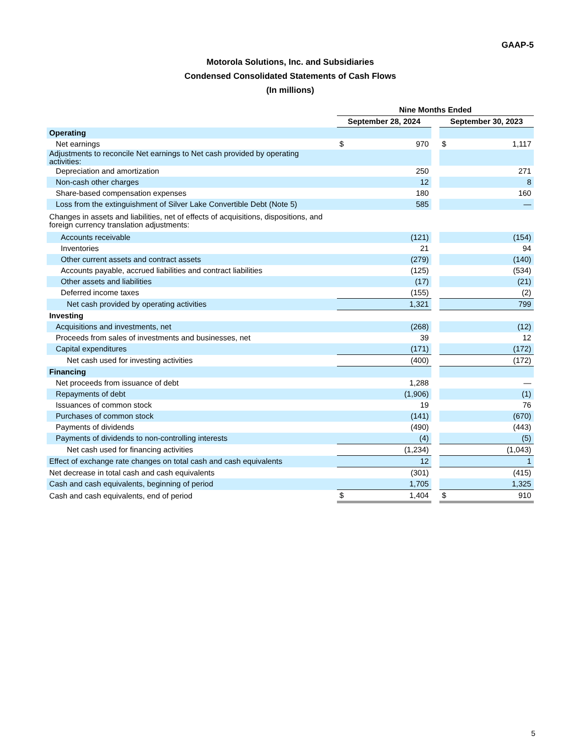GAAP-5
Motorola Solutions, Inc. and Subsidiaries
Condensed Consolidated Statements of Cash Flows
(In millions)
| | Nine Months Ended | | | | |
| --- | --- | --- | --- | --- | --- |
| | September 28, 2024 | | | September 30, 2023 | |
| Operating | | | | | |
| Net earnings | $ | 970 | | $ | 1,117 |
| Adjustments to reconcile Net earnings to Net cash provided by operating activities: | | | | | |
| Depreciation and amortization | | 250 | | | 271 |
| Non-cash other charges | | 12 | | | 8 |
| Share-based compensation expenses | | 180 | | | 160 |
| Loss from the extinguishment of Silver Lake Convertible Debt (Note 5) | | 585 | | | — |
| Changes in assets and liabilities, net of effects of acquisitions, dispositions, and foreign currency translation adjustments: | | | | | |
| Accounts receivable | | (121) | | | (154) |
| Inventories | | 21 | | | 94 |
| Other current assets and contract assets | | (279) | | | (140) |
| Accounts payable, accrued liabilities and contract liabilities | | (125) | | | (534) |
| Other assets and liabilities | | (17) | | | (21) |
| Deferred income taxes | | (155) | | | (2) |
| Net cash provided by operating activities | | 1,321 | | | 799 |
| Investing | | | | | |
| Acquisitions and investments, net | | (268) | | | (12) |
| Proceeds from sales of investments and businesses, net | | 39 | | | 12 |
| Capital expenditures | | (171) | | | (172) |
| Net cash used for investing activities | | (400) | | | (172) |
| Financing | | | | | |
| Net proceeds from issuance of debt | | 1,288 | | | — |
| Repayments of debt | | (1,906) | | | (1) |
| Issuances of common stock | | 19 | | | 76 |
| Purchases of common stock | | (141) | | | (670) |
| Payments of dividends | | (490) | | | (443) |
| Payments of dividends to non-controlling interests | | (4) | | | (5) |
| Net cash used for financing activities | | (1,234) | | | (1,043) |
| Effect of exchange rate changes on total cash and cash equivalents | | 12 | | | 1 |
| Net decrease in total cash and cash equivalents | | (301) | | | (415) |
| Cash and cash equivalents, beginning of period | | 1,705 | | | 1,325 |
| Cash and cash equivalents, end of period | $ | 1,404 | | $ | 910 |
5